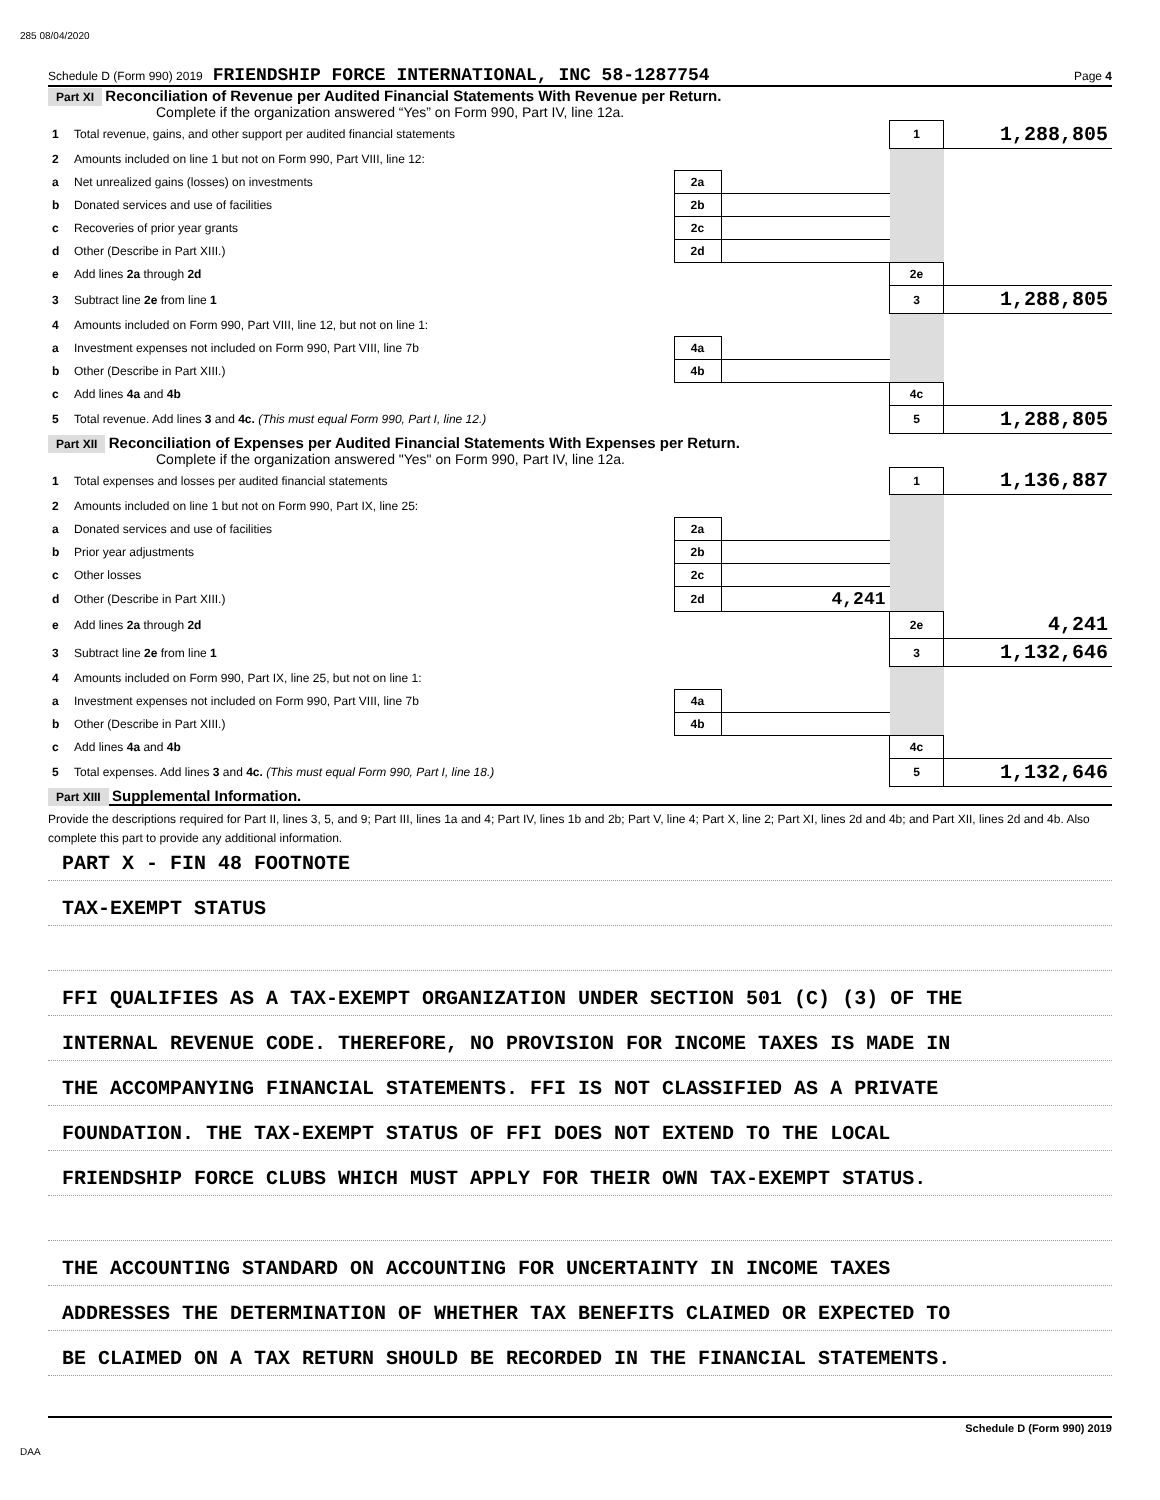285 08/04/2020
Schedule D (Form 990) 2019 FRIENDSHIP FORCE INTERNATIONAL, INC 58-1287754 Page 4
Part XI Reconciliation of Revenue per Audited Financial Statements With Revenue per Return.
Complete if the organization answered “Yes” on Form 990, Part IV, line 12a.
| 1 | Total revenue, gains, and other support per audited financial statements | | | 1 | 1,288,805 |
| 2 | Amounts included on line 1 but not on Form 990, Part VIII, line 12: | | | | |
| a | Net unrealized gains (losses) on investments | 2a | | | |
| b | Donated services and use of facilities | 2b | | | |
| c | Recoveries of prior year grants | 2c | | | |
| d | Other (Describe in Part XIII.) | 2d | | | |
| e | Add lines 2a through 2d | | | 2e | |
| 3 | Subtract line 2e from line 1 | | | 3 | 1,288,805 |
| 4 | Amounts included on Form 990, Part VIII, line 12, but not on line 1: | | | | |
| a | Investment expenses not included on Form 990, Part VIII, line 7b | 4a | | | |
| b | Other (Describe in Part XIII.) | 4b | | | |
| c | Add lines 4a and 4b | | | 4c | |
| 5 | Total revenue. Add lines 3 and 4c. (This must equal Form 990, Part I, line 12.) | | | 5 | 1,288,805 |
Part XII Reconciliation of Expenses per Audited Financial Statements With Expenses per Return.
Complete if the organization answered "Yes" on Form 990, Part IV, line 12a.
| 1 | Total expenses and losses per audited financial statements | | | 1 | 1,136,887 |
| 2 | Amounts included on line 1 but not on Form 990, Part IX, line 25: | | | | |
| a | Donated services and use of facilities | 2a | | | |
| b | Prior year adjustments | 2b | | | |
| c | Other losses | 2c | | | |
| d | Other (Describe in Part XIII.) | 2d | 4,241 | | |
| e | Add lines 2a through 2d | | | 2e | 4,241 |
| 3 | Subtract line 2e from line 1 | | | 3 | 1,132,646 |
| 4 | Amounts included on Form 990, Part IX, line 25, but not on line 1: | | | | |
| a | Investment expenses not included on Form 990, Part VIII, line 7b | 4a | | | |
| b | Other (Describe in Part XIII.) | 4b | | | |
| c | Add lines 4a and 4b | | | 4c | |
| 5 | Total expenses. Add lines 3 and 4c. (This must equal Form 990, Part I, line 18.) | | | 5 | 1,132,646 |
Part XIII Supplemental Information.
Provide the descriptions required for Part II, lines 3, 5, and 9; Part III, lines 1a and 4; Part IV, lines 1b and 2b; Part V, line 4; Part X, line 2; Part XI, lines 2d and 4b; and Part XII, lines 2d and 4b. Also complete this part to provide any additional information.
PART X - FIN 48 FOOTNOTE
TAX-EXEMPT STATUS
FFI QUALIFIES AS A TAX-EXEMPT ORGANIZATION UNDER SECTION 501 (C) (3) OF THE
INTERNAL REVENUE CODE. THEREFORE, NO PROVISION FOR INCOME TAXES IS MADE IN
THE ACCOMPANYING FINANCIAL STATEMENTS. FFI IS NOT CLASSIFIED AS A PRIVATE
FOUNDATION. THE TAX-EXEMPT STATUS OF FFI DOES NOT EXTEND TO THE LOCAL
FRIENDSHIP FORCE CLUBS WHICH MUST APPLY FOR THEIR OWN TAX-EXEMPT STATUS.
THE ACCOUNTING STANDARD ON ACCOUNTING FOR UNCERTAINTY IN INCOME TAXES
ADDRESSES THE DETERMINATION OF WHETHER TAX BENEFITS CLAIMED OR EXPECTED TO
BE CLAIMED ON A TAX RETURN SHOULD BE RECORDED IN THE FINANCIAL STATEMENTS.
Schedule D (Form 990) 2019
DAA